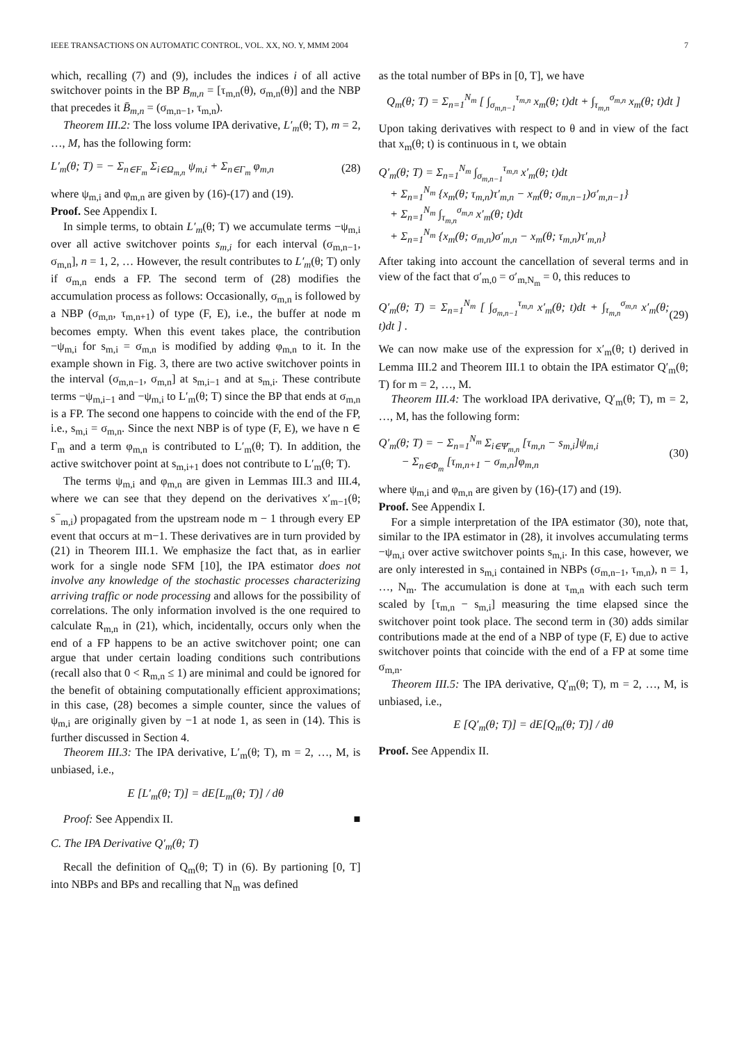IEEE TRANSACTIONS ON AUTOMATIC CONTROL, VOL. XX, NO. Y, MMM 2004 7
which, recalling (7) and (9), includes the indices i of all active switchover points in the BP B<sub>m,n</sub> = [τ<sub>m,n</sub>(θ), σ<sub>m,n</sub>(θ)] and the NBP that precedes it B̄<sub>m,n</sub> = (σ<sub>m,n−1</sub>, τ<sub>m,n</sub>).
Theorem III.2: The loss volume IPA derivative, L′<sub>m</sub>(θ; T), m = 2, …, M, has the following form:
L′<sub>m</sub>(θ; T) = − Σ<sub>n∈F<sub>m</sub></sub> Σ<sub>i∈Ω<sub>m,n</sub></sub> ψ<sub>m,i</sub> + Σ<sub>n∈Γ<sub>m</sub></sub> φ<sub>m,n</sub> (28)
where ψ<sub>m,i</sub> and φ<sub>m,n</sub> are given by (16)-(17) and (19).
Proof. See Appendix I.
In simple terms, to obtain L′<sub>m</sub>(θ; T) we accumulate terms −ψ<sub>m,i</sub> over all active switchover points s<sub>m,i</sub> for each interval (σ<sub>m,n−1</sub>, σ<sub>m,n</sub>], n = 1, 2, … However, the result contributes to L′<sub>m</sub>(θ; T) only if σ<sub>m,n</sub> ends a FP. The second term of (28) modifies the accumulation process as follows: Occasionally, σ<sub>m,n</sub> is followed by a NBP (σ<sub>m,n</sub>, τ<sub>m,n+1</sub>) of type (F, E), i.e., the buffer at node m becomes empty. When this event takes place, the contribution −ψ<sub>m,i</sub> for s<sub>m,i</sub> = σ<sub>m,n</sub> is modified by adding φ<sub>m,n</sub> to it. In the example shown in Fig. 3, there are two active switchover points in the interval (σ<sub>m,n−1</sub>, σ<sub>m,n</sub>] at s<sub>m,i−1</sub> and at s<sub>m,i</sub>. These contribute terms −ψ<sub>m,i−1</sub> and −ψ<sub>m,i</sub> to L′<sub>m</sub>(θ; T) since the BP that ends at σ<sub>m,n</sub> is a FP. The second one happens to coincide with the end of the FP, i.e., s<sub>m,i</sub> = σ<sub>m,n</sub>. Since the next NBP is of type (F, E), we have n ∈ Γ<sub>m</sub> and a term φ<sub>m,n</sub> is contributed to L′<sub>m</sub>(θ; T). In addition, the active switchover point at s<sub>m,i+1</sub> does not contribute to L′<sub>m</sub>(θ; T).
The terms ψ<sub>m,i</sub> and φ<sub>m,n</sub> are given in Lemmas III.3 and III.4, where we can see that they depend on the derivatives x′<sub>m−1</sub>(θ; s<sup>−</sup><sub>m,i</sub>) propagated from the upstream node m − 1 through every EP event that occurs at m−1. These derivatives are in turn provided by (21) in Theorem III.1. We emphasize the fact that, as in earlier work for a single node SFM [10], the IPA estimator does not involve any knowledge of the stochastic processes characterizing arriving traffic or node processing and allows for the possibility of correlations. The only information involved is the one required to calculate R<sub>m,n</sub> in (21), which, incidentally, occurs only when the end of a FP happens to be an active switchover point; one can argue that under certain loading conditions such contributions (recall also that 0 < R<sub>m,n</sub> ≤ 1) are minimal and could be ignored for the benefit of obtaining computationally efficient approximations; in this case, (28) becomes a simple counter, since the values of ψ<sub>m,i</sub> are originally given by −1 at node 1, as seen in (14). This is further discussed in Section 4.
Theorem III.3: The IPA derivative, L′<sub>m</sub>(θ; T), m = 2, …, M, is unbiased, i.e.,
E [L′<sub>m</sub>(θ; T)] = dE[L<sub>m</sub>(θ; T)] / dθ
Proof: See Appendix II. ■
C. The IPA Derivative Q′<sub>m</sub>(θ; T)
Recall the definition of Q<sub>m</sub>(θ; T) in (6). By partioning [0, T] into NBPs and BPs and recalling that N<sub>m</sub> was defined
as the total number of BPs in [0, T], we have
Q<sub>m</sub>(θ; T) = Σ<sub>n=1</sub><sup>N<sub>m</sub></sup> [ ∫<sub>σ<sub>m,n−1</sub></sub><sup>τ<sub>m,n</sub></sup> x<sub>m</sub>(θ; t)dt + ∫<sub>τ<sub>m,n</sub></sub><sup>σ<sub>m,n</sub></sup> x<sub>m</sub>(θ; t)dt ]
Upon taking derivatives with respect to θ and in view of the fact that x<sub>m</sub>(θ; t) is continuous in t, we obtain
Q′<sub>m</sub>(θ; T) = Σ<sub>n=1</sub><sup>N<sub>m</sub></sup> ∫<sub>σ<sub>m,n−1</sub></sub><sup>τ<sub>m,n</sub></sup> x′<sub>m</sub>(θ; t)dt
+ Σ<sub>n=1</sub><sup>N<sub>m</sub></sup> {x<sub>m</sub>(θ; τ<sub>m,n</sub>)τ′<sub>m,n</sub> − x<sub>m</sub>(θ; σ<sub>m,n−1</sub>)σ′<sub>m,n−1</sub>}
+ Σ<sub>n=1</sub><sup>N<sub>m</sub></sup> ∫<sub>τ<sub>m,n</sub></sub><sup>σ<sub>m,n</sub></sup> x′<sub>m</sub>(θ; t)dt
+ Σ<sub>n=1</sub><sup>N<sub>m</sub></sup> {x<sub>m</sub>(θ; σ<sub>m,n</sub>)σ′<sub>m,n</sub> − x<sub>m</sub>(θ; τ<sub>m,n</sub>)τ′<sub>m,n</sub>}
After taking into account the cancellation of several terms and in view of the fact that σ′<sub>m,0</sub> = σ′<sub>m,N<sub>m</sub></sub> = 0, this reduces to
Q′<sub>m</sub>(θ; T) = Σ<sub>n=1</sub><sup>N<sub>m</sub></sup> [ ∫<sub>σ<sub>m,n−1</sub></sub><sup>τ<sub>m,n</sub></sup> x′<sub>m</sub>(θ; t)dt + ∫<sub>τ<sub>m,n</sub></sub><sup>σ<sub>m,n</sub></sup> x′<sub>m</sub>(θ; t)dt ] . (29)
We can now make use of the expression for x′<sub>m</sub>(θ; t) derived in Lemma III.2 and Theorem III.1 to obtain the IPA estimator Q′<sub>m</sub>(θ; T) for m = 2, …, M.
Theorem III.4: The workload IPA derivative, Q′<sub>m</sub>(θ; T), m = 2, …, M, has the following form:
Q′<sub>m</sub>(θ; T) = − Σ<sub>n=1</sub><sup>N<sub>m</sub></sup> Σ<sub>i∈Ψ̄<sub>m,n</sub></sub> [τ<sub>m,n</sub> − s<sub>m,i</sub>]ψ<sub>m,i</sub>
− Σ<sub>n∈Φ<sub>m</sub></sub> [τ<sub>m,n+1</sub> − σ<sub>m,n</sub>]φ<sub>m,n</sub> (30)
where ψ<sub>m,i</sub> and φ<sub>m,n</sub> are given by (16)-(17) and (19).
Proof. See Appendix I.
For a simple interpretation of the IPA estimator (30), note that, similar to the IPA estimator in (28), it involves accumulating terms −ψ<sub>m,i</sub> over active switchover points s<sub>m,i</sub>. In this case, however, we are only interested in s<sub>m,i</sub> contained in NBPs (σ<sub>m,n−1</sub>, τ<sub>m,n</sub>), n = 1, …, N<sub>m</sub>. The accumulation is done at τ<sub>m,n</sub> with each such term scaled by [τ<sub>m,n</sub> − s<sub>m,i</sub>] measuring the time elapsed since the switchover point took place. The second term in (30) adds similar contributions made at the end of a NBP of type (F, E) due to active switchover points that coincide with the end of a FP at some time σ<sub>m,n</sub>.
Theorem III.5: The IPA derivative, Q′<sub>m</sub>(θ; T), m = 2, …, M, is unbiased, i.e.,
E [Q′<sub>m</sub>(θ; T)] = dE[Q<sub>m</sub>(θ; T)] / dθ
Proof. See Appendix II.